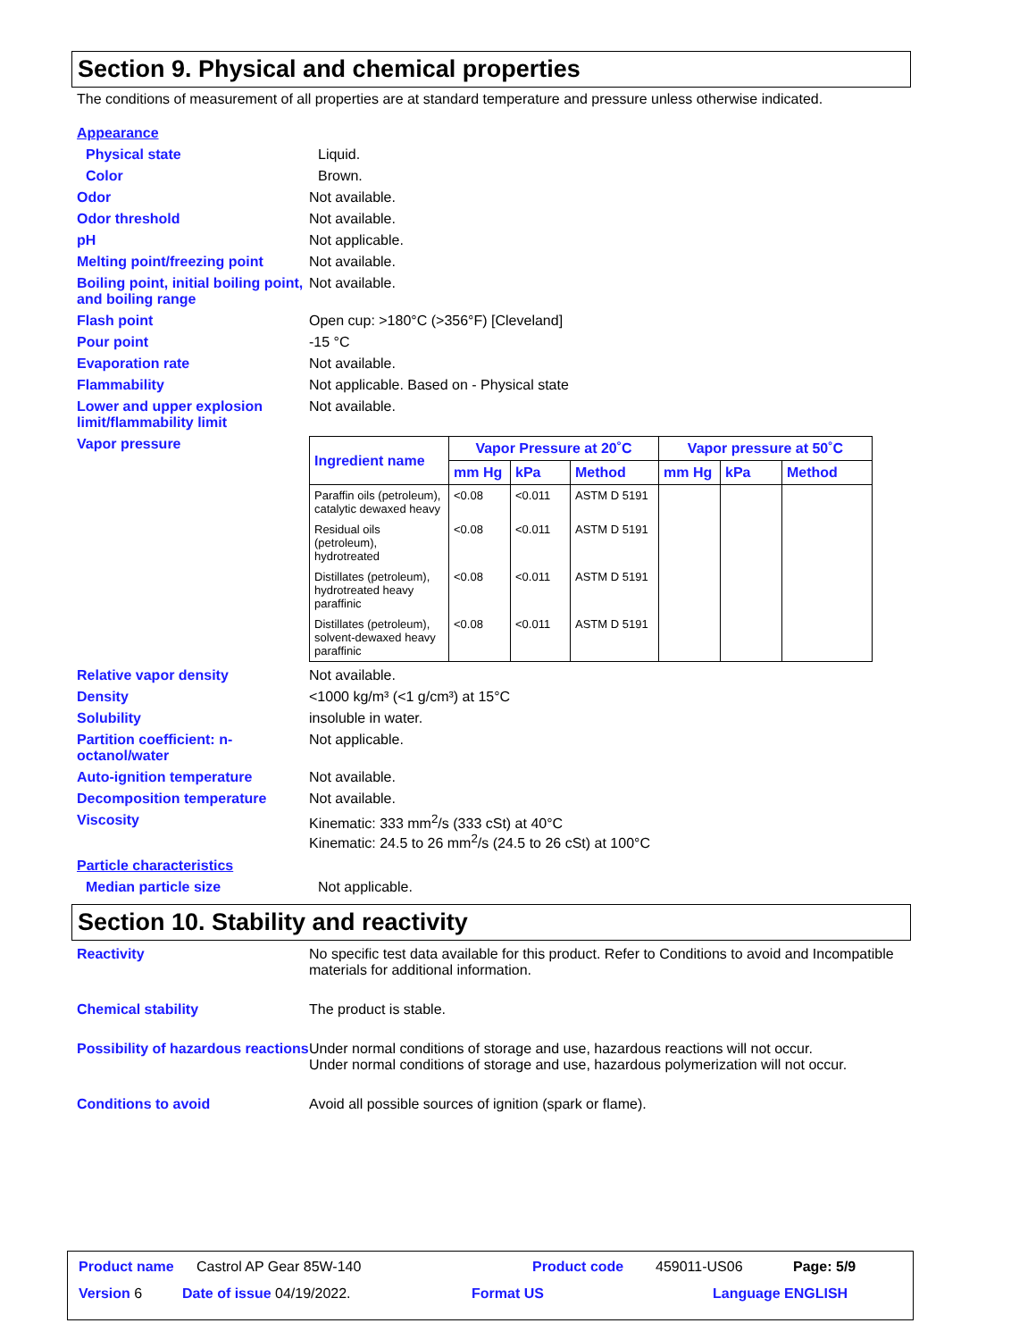Section 9. Physical and chemical properties
The conditions of measurement of all properties are at standard temperature and pressure unless otherwise indicated.
Appearance
Physical state Liquid.
Color Brown.
Odor Not available.
Odor threshold Not available.
pH Not applicable.
Melting point/freezing point
Not available.
Boiling point, initial boiling point, and boiling range
Not available.
Flash point Open cup: >180°C (>356°F) [Cleveland]
Pour point -15 °C
Evaporation rate Not available.
Flammability Not applicable. Based on - Physical state
Lower and upper explosion limit/flammability limit
Not available.
Vapor pressure
| Ingredient name | Vapor Pressure at 20˚C | | | Vapor pressure at 50˚C | | |
| --- | --- | --- | --- | --- | --- | --- |
| | mm Hg | kPa | Method | mm Hg | kPa | Method |
| Paraffin oils (petroleum), catalytic dewaxed heavy | <0.08 | <0.011 | ASTM D 5191 | | | |
| Residual oils (petroleum), hydrotreated | <0.08 | <0.011 | ASTM D 5191 | | | |
| Distillates (petroleum), hydrotreated heavy paraffinic | <0.08 | <0.011 | ASTM D 5191 | | | |
| Distillates (petroleum), solvent-dewaxed heavy paraffinic | <0.08 | <0.011 | ASTM D 5191 | | | |
Relative vapor density Not available.
Density <1000 kg/m³ (<1 g/cm³) at 15°C
Solubility insoluble in water.
Partition coefficient: n-octanol/water
Not applicable.
Auto-ignition temperature Not available.
Decomposition temperature Not available.
Viscosity Kinematic: 333 mm<sup>2</sup>/s (333 cSt) at 40°C
Kinematic: 24.5 to 26 mm<sup>2</sup>/s (24.5 to 26 cSt) at 100°C
Particle characteristics
Median particle size Not applicable.
Section 10. Stability and reactivity
Reactivity No specific test data available for this product. Refer to Conditions to avoid and Incompatible materials for additional information.
Chemical stability The product is stable.
Possibility of hazardous reactions
Under normal conditions of storage and use, hazardous reactions will not occur.
Under normal conditions of storage and use, hazardous polymerization will not occur.
Conditions to avoid Avoid all possible sources of ignition (spark or flame).
Product name Castrol AP Gear 85W-140 Product code 459011-US06 Page: 5/9
Version 6 Date of issue 04/19/2022. Format US Language ENGLISH